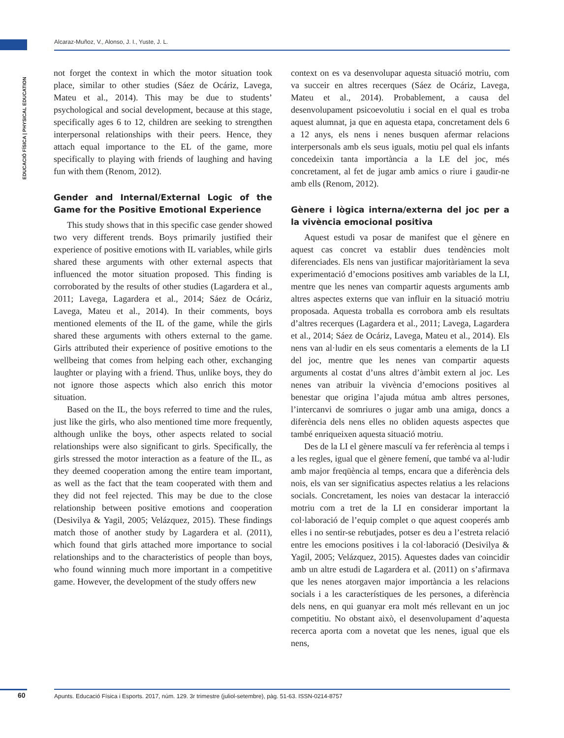Alcaraz-Muñoz, V., Alonso, J. I., Yuste, J. L.
EDUCACIÓ FÍSICA | PHYSICAL EDUCATION
not forget the context in which the motor situation took place, similar to other studies (Sáez de Ocáriz, Lavega, Mateu et al., 2014). This may be due to students’ psychological and social development, because at this stage, specifically ages 6 to 12, children are seeking to strengthen interpersonal relationships with their peers. Hence, they attach equal importance to the EL of the game, more specifically to playing with friends of laughing and having fun with them (Renom, 2012).
Gender and Internal/External Logic of the Game for the Positive Emotional Experience
This study shows that in this specific case gender showed two very different trends. Boys primarily justified their experience of positive emotions with IL variables, while girls shared these arguments with other external aspects that influenced the motor situation proposed. This finding is corroborated by the results of other studies (Lagardera et al., 2011; Lavega, Lagardera et al., 2014; Sáez de Ocáriz, Lavega, Mateu et al., 2014). In their comments, boys mentioned elements of the IL of the game, while the girls shared these arguments with others external to the game. Girls attributed their experience of positive emotions to the wellbeing that comes from helping each other, exchanging laughter or playing with a friend. Thus, unlike boys, they do not ignore those aspects which also enrich this motor situation.
Based on the IL, the boys referred to time and the rules, just like the girls, who also mentioned time more frequently, although unlike the boys, other aspects related to social relationships were also significant to girls. Specifically, the girls stressed the motor interaction as a feature of the IL, as they deemed cooperation among the entire team important, as well as the fact that the team cooperated with them and they did not feel rejected. This may be due to the close relationship between positive emotions and cooperation (Desivilya & Yagil, 2005; Velázquez, 2015). These findings match those of another study by Lagardera et al. (2011), which found that girls attached more importance to social relationships and to the characteristics of people than boys, who found winning much more important in a competitive game. However, the development of the study offers new
context on es va desenvolupar aquesta situació motriu, com va succeir en altres recerques (Sáez de Ocáriz, Lavega, Mateu et al., 2014). Probablement, a causa del desenvolupament psicoevolutiu i social en el qual es troba aquest alumnat, ja que en aquesta etapa, concretament dels 6 a 12 anys, els nens i nenes busquen afermar relacions interpersonals amb els seus iguals, motiu pel qual els infants concedeixin tanta importància a la LE del joc, més concretament, al fet de jugar amb amics o riure i gaudir-ne amb ells (Renom, 2012).
Gènere i lògica interna/externa del joc per a la vivència emocional positiva
Aquest estudi va posar de manifest que el gènere en aquest cas concret va establir dues tendències molt diferenciades. Els nens van justificar majoritàriament la seva experimentació d’emocions positives amb variables de la LI, mentre que les nenes van compartir aquests arguments amb altres aspectes externs que van influir en la situació motriu proposada. Aquesta troballa es corrobora amb els resultats d’altres recerques (Lagardera et al., 2011; Lavega, Lagardera et al., 2014; Sáez de Ocáriz, Lavega, Mateu et al., 2014). Els nens van al·ludir en els seus comentaris a elements de la LI del joc, mentre que les nenes van compartir aquests arguments al costat d’uns altres d’àmbit extern al joc. Les nenes van atribuir la vivència d’emocions positives al benestar que origina l’ajuda mútua amb altres persones, l’intercanvi de somriures o jugar amb una amiga, doncs a diferència dels nens elles no obliden aquests aspectes que també enriqueixen aquesta situació motriu.
Des de la LI el gènere masculí va fer referència al temps i a les regles, igual que el gènere femení, que també va al·ludir amb major freqüència al temps, encara que a diferència dels nois, els van ser significatius aspectes relatius a les relacions socials. Concretament, les noies van destacar la interacció motriu com a tret de la LI en considerar important la col·laboració de l’equip complet o que aquest cooperés amb elles i no sentir-se rebutjades, potser es deu a l’estreta relació entre les emocions positives i la col·laboració (Desivilya & Yagil, 2005; Velázquez, 2015). Aquestes dades van coincidir amb un altre estudi de Lagardera et al. (2011) on s’afirmava que les nenes atorgaven major importància a les relacions socials i a les característiques de les persones, a diferència dels nens, en qui guanyar era molt més rellevant en un joc competitiu. No obstant això, el desenvolupament d’aquesta recerca aporta com a novetat que les nenes, igual que els nens,
60
Apunts. Educació Física i Esports. 2017, núm. 129. 3r trimestre (juliol-setembre), pàg. 51-63. ISSN-0214-8757